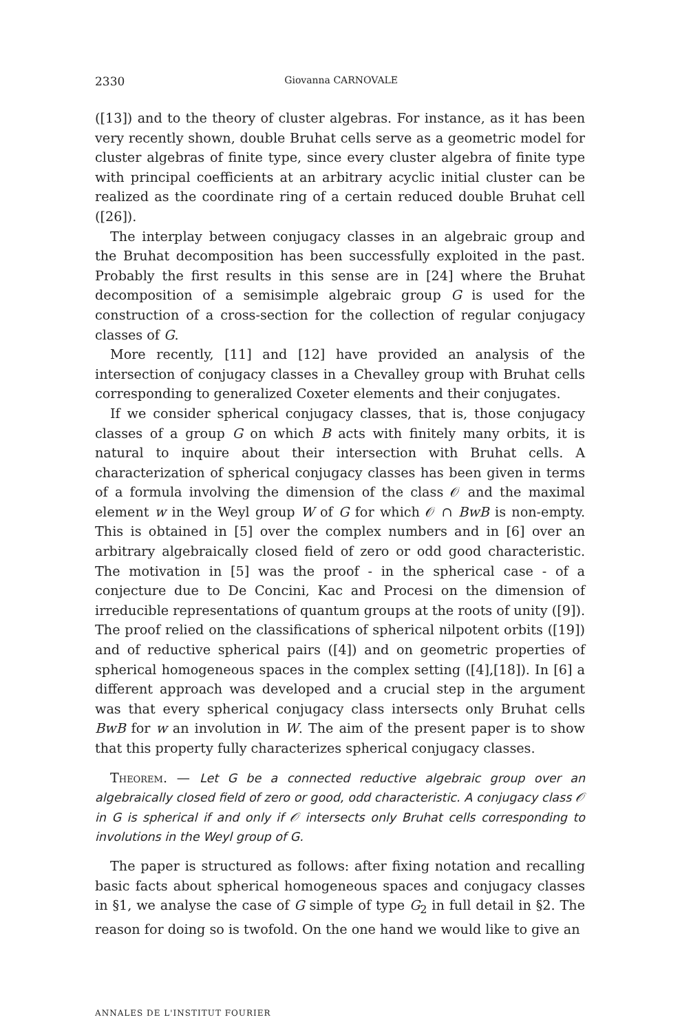2330 Giovanna CARNOVALE
([13]) and to the theory of cluster algebras. For instance, as it has been very recently shown, double Bruhat cells serve as a geometric model for cluster algebras of finite type, since every cluster algebra of finite type with principal coefficients at an arbitrary acyclic initial cluster can be realized as the coordinate ring of a certain reduced double Bruhat cell ([26]).
The interplay between conjugacy classes in an algebraic group and the Bruhat decomposition has been successfully exploited in the past. Probably the first results in this sense are in [24] where the Bruhat decomposition of a semisimple algebraic group G is used for the construction of a cross-section for the collection of regular conjugacy classes of G.
More recently, [11] and [12] have provided an analysis of the intersection of conjugacy classes in a Chevalley group with Bruhat cells corresponding to generalized Coxeter elements and their conjugates.
If we consider spherical conjugacy classes, that is, those conjugacy classes of a group G on which B acts with finitely many orbits, it is natural to inquire about their intersection with Bruhat cells. A characterization of spherical conjugacy classes has been given in terms of a formula involving the dimension of the class 𝒪 and the maximal element w in the Weyl group W of G for which 𝒪 ∩ BwB is non-empty. This is obtained in [5] over the complex numbers and in [6] over an arbitrary algebraically closed field of zero or odd good characteristic. The motivation in [5] was the proof - in the spherical case - of a conjecture due to De Concini, Kac and Procesi on the dimension of irreducible representations of quantum groups at the roots of unity ([9]). The proof relied on the classifications of spherical nilpotent orbits ([19]) and of reductive spherical pairs ([4]) and on geometric properties of spherical homogeneous spaces in the complex setting ([4],[18]). In [6] a different approach was developed and a crucial step in the argument was that every spherical conjugacy class intersects only Bruhat cells BwB for w an involution in W. The aim of the present paper is to show that this property fully characterizes spherical conjugacy classes.
Theorem. — Let G be a connected reductive algebraic group over an algebraically closed field of zero or good, odd characteristic. A conjugacy class 𝒪 in G is spherical if and only if 𝒪 intersects only Bruhat cells corresponding to involutions in the Weyl group of G.
The paper is structured as follows: after fixing notation and recalling basic facts about spherical homogeneous spaces and conjugacy classes in §1, we analyse the case of G simple of type G<sub>2</sub> in full detail in §2. The reason for doing so is twofold. On the one hand we would like to give an
ANNALES DE L'INSTITUT FOURIER